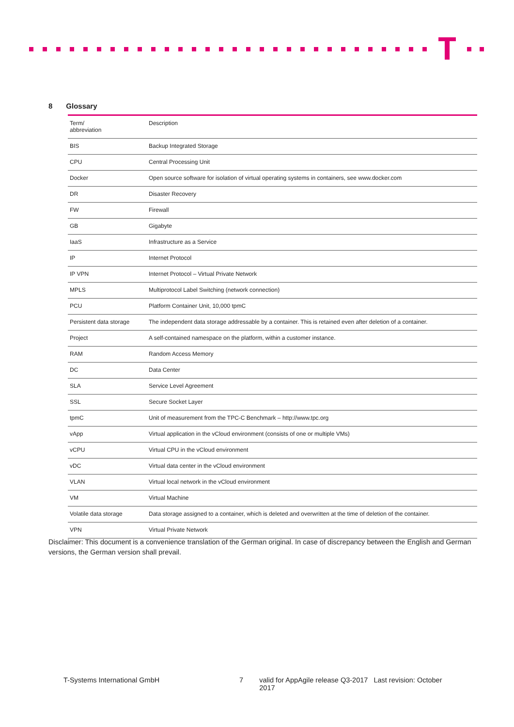8 Glossary
| Term/ abbreviation | Description |
| --- | --- |
| BIS | Backup Integrated Storage |
| CPU | Central Processing Unit |
| Docker | Open source software for isolation of virtual operating systems in containers, see www.docker.com |
| DR | Disaster Recovery |
| FW | Firewall |
| GB | Gigabyte |
| IaaS | Infrastructure as a Service |
| IP | Internet Protocol |
| IP VPN | Internet Protocol – Virtual Private Network |
| MPLS | Multiprotocol Label Switching (network connection) |
| PCU | Platform Container Unit, 10,000 tpmC |
| Persistent data storage | The independent data storage addressable by a container. This is retained even after deletion of a container. |
| Project | A self-contained namespace on the platform, within a customer instance. |
| RAM | Random Access Memory |
| DC | Data Center |
| SLA | Service Level Agreement |
| SSL | Secure Socket Layer |
| tpmC | Unit of measurement from the TPC-C Benchmark – http://www.tpc.org |
| vApp | Virtual application in the vCloud environment (consists of one or multiple VMs) |
| vCPU | Virtual CPU in the vCloud environment |
| vDC | Virtual data center in the vCloud environment |
| VLAN | Virtual local network in the vCloud environment |
| VM | Virtual Machine |
| Volatile data storage | Data storage assigned to a container, which is deleted and overwritten at the time of deletion of the container. |
| VPN | Virtual Private Network |
Disclaimer: This document is a convenience translation of the German original. In case of discrepancy between the English and German versions, the German version shall prevail.
T-Systems International GmbH 7 valid for AppAgile release Q3-2017 Last revision: October 2017